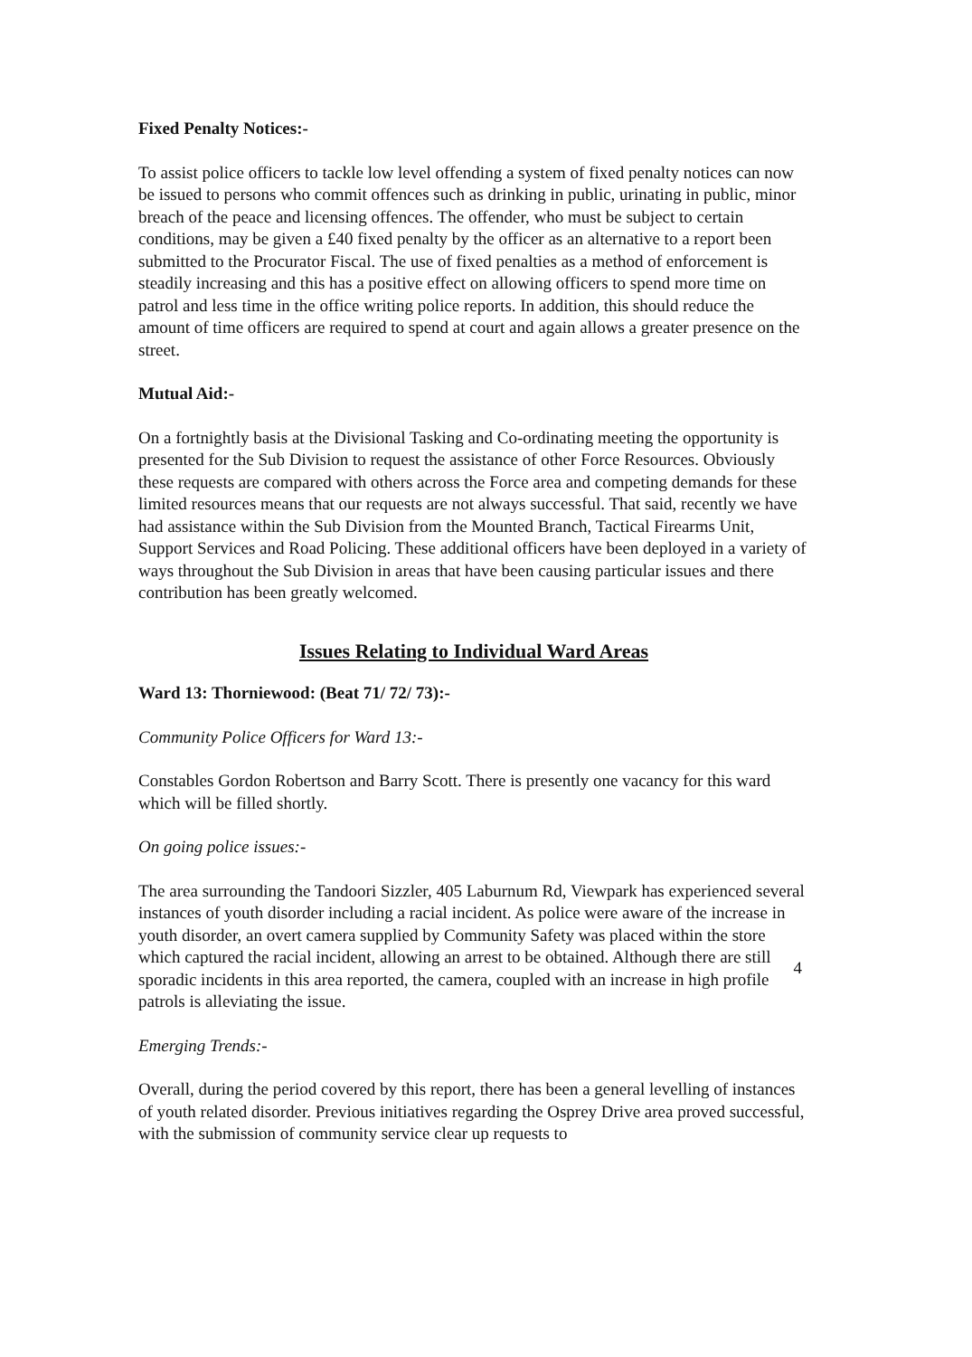Fixed Penalty Notices:-
To assist police officers to tackle low level offending a system of fixed penalty notices can now be issued to persons who commit offences such as drinking in public, urinating in public, minor breach of the peace and licensing offences. The offender, who must be subject to certain conditions, may be given a £40 fixed penalty by the officer as an alternative to a report been submitted to the Procurator Fiscal. The use of fixed penalties as a method of enforcement is steadily increasing and this has a positive effect on allowing officers to spend more time on patrol and less time in the office writing police reports. In addition, this should reduce the amount of time officers are required to spend at court and again allows a greater presence on the street.
Mutual Aid:-
On a fortnightly basis at the Divisional Tasking and Co-ordinating meeting the opportunity is presented for the Sub Division to request the assistance of other Force Resources. Obviously these requests are compared with others across the Force area and competing demands for these limited resources means that our requests are not always successful. That said, recently we have had assistance within the Sub Division from the Mounted Branch, Tactical Firearms Unit, Support Services and Road Policing. These additional officers have been deployed in a variety of ways throughout the Sub Division in areas that have been causing particular issues and there contribution has been greatly welcomed.
Issues Relating to Individual Ward Areas
Ward 13: Thorniewood: (Beat 71/ 72/ 73):-
Community Police Officers for Ward 13:-
Constables Gordon Robertson and Barry Scott. There is presently one vacancy for this ward which will be filled shortly.
On going police issues:-
The area surrounding the Tandoori Sizzler, 405 Laburnum Rd, Viewpark has experienced several instances of youth disorder including a racial incident. As police were aware of the increase in youth disorder, an overt camera supplied by Community Safety was placed within the store which captured the racial incident, allowing an arrest to be obtained. Although there are still sporadic incidents in this area reported, the camera, coupled with an increase in high profile patrols is alleviating the issue.
Emerging Trends:-
Overall, during the period covered by this report, there has been a general levelling of instances of youth related disorder. Previous initiatives regarding the Osprey Drive area proved successful, with the submission of community service clear up requests to
4